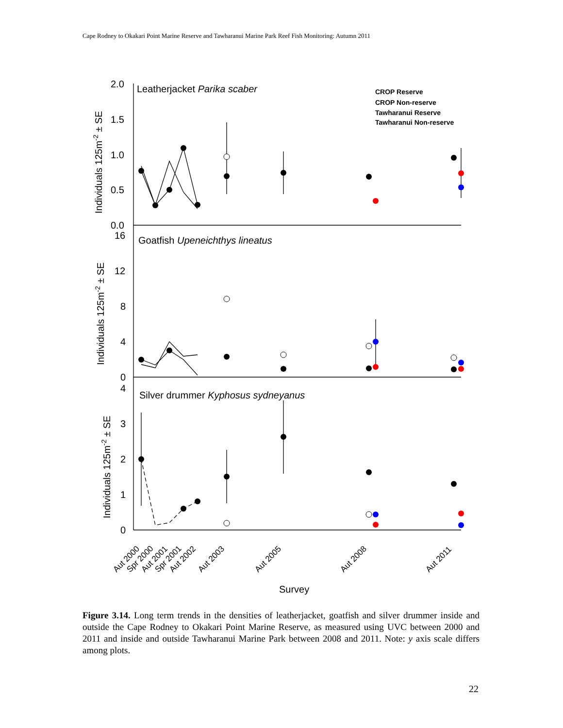Cape Rodney to Okakari Point Marine Reserve and Tawharanui Marine Park Reef Fish Monitoring: Autumn 2011
Leatherjacket Parika scaber
Goatfish Upeneichthys lineatus
Silver drummer Kyphosus sydneyanus
2.0
1.5
1.0
0.5
0.0
16
12
8
4
0
4
3
2
1
0
Survey
Individuals 125m-2 ± SE
Individuals 125m-2 ± SE
Individuals 125m-2 ± SE
CROP Reserve
CROP Non-reserve
Tawharanui Reserve
Tawharanui Non-reserve
Aut 2000
Spr 2000
Aut 2001
Spr 2001
Aut 2002
Aut 2003
Aut 2005
Aut 2008
Aut 2011
Figure 3.14. Long term trends in the densities of leatherjacket, goatfish and silver drummer inside and outside the Cape Rodney to Okakari Point Marine Reserve, as measured using UVC between 2000 and 2011 and inside and outside Tawharanui Marine Park between 2008 and 2011. Note: y axis scale differs among plots.
22